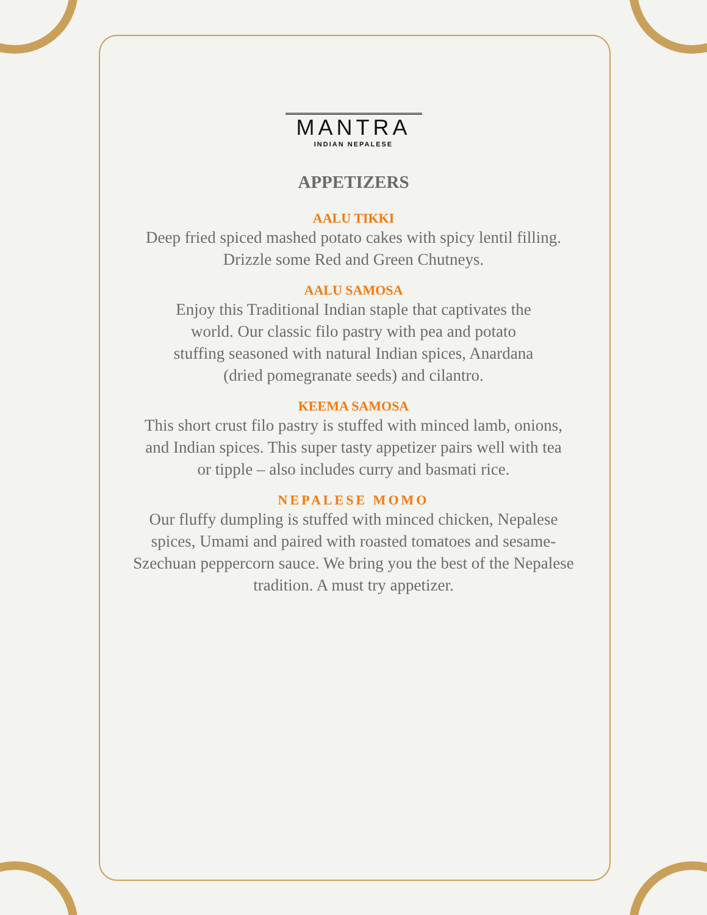MANTRA
INDIAN NEPALESE
APPETIZERS
AALU TIKKI
Deep fried spiced mashed potato cakes with spicy lentil filling.
Drizzle some Red and Green Chutneys.
AALU SAMOSA
Enjoy this Traditional Indian staple that captivates the
world. Our classic filo pastry with pea and potato
stuffing seasoned with natural Indian spices, Anardana
(dried pomegranate seeds) and cilantro.
KEEMA SAMOSA
This short crust filo pastry is stuffed with minced lamb, onions,
and Indian spices. This super tasty appetizer pairs well with tea
or tipple – also includes curry and basmati rice.
NEPALESE MOMO
Our fluffy dumpling is stuffed with minced chicken, Nepalese
spices, Umami and paired with roasted tomatoes and sesame-
Szechuan peppercorn sauce. We bring you the best of the Nepalese
tradition. A must try appetizer.